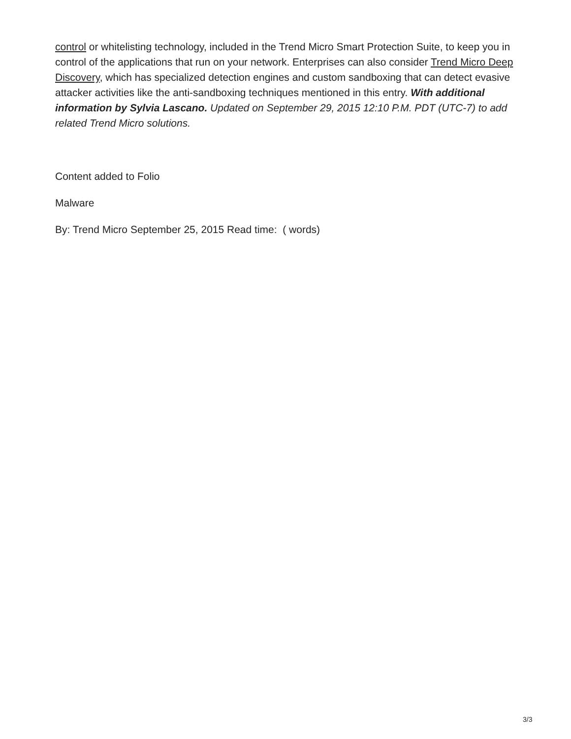control or whitelisting technology, included in the Trend Micro Smart Protection Suite, to keep you in control of the applications that run on your network. Enterprises can also consider Trend Micro Deep Discovery, which has specialized detection engines and custom sandboxing that can detect evasive attacker activities like the anti-sandboxing techniques mentioned in this entry. With additional information by Sylvia Lascano. Updated on September 29, 2015 12:10 P.M. PDT (UTC-7) to add related Trend Micro solutions.
Content added to Folio
Malware
By: Trend Micro September 25, 2015 Read time: ( words)
3/3